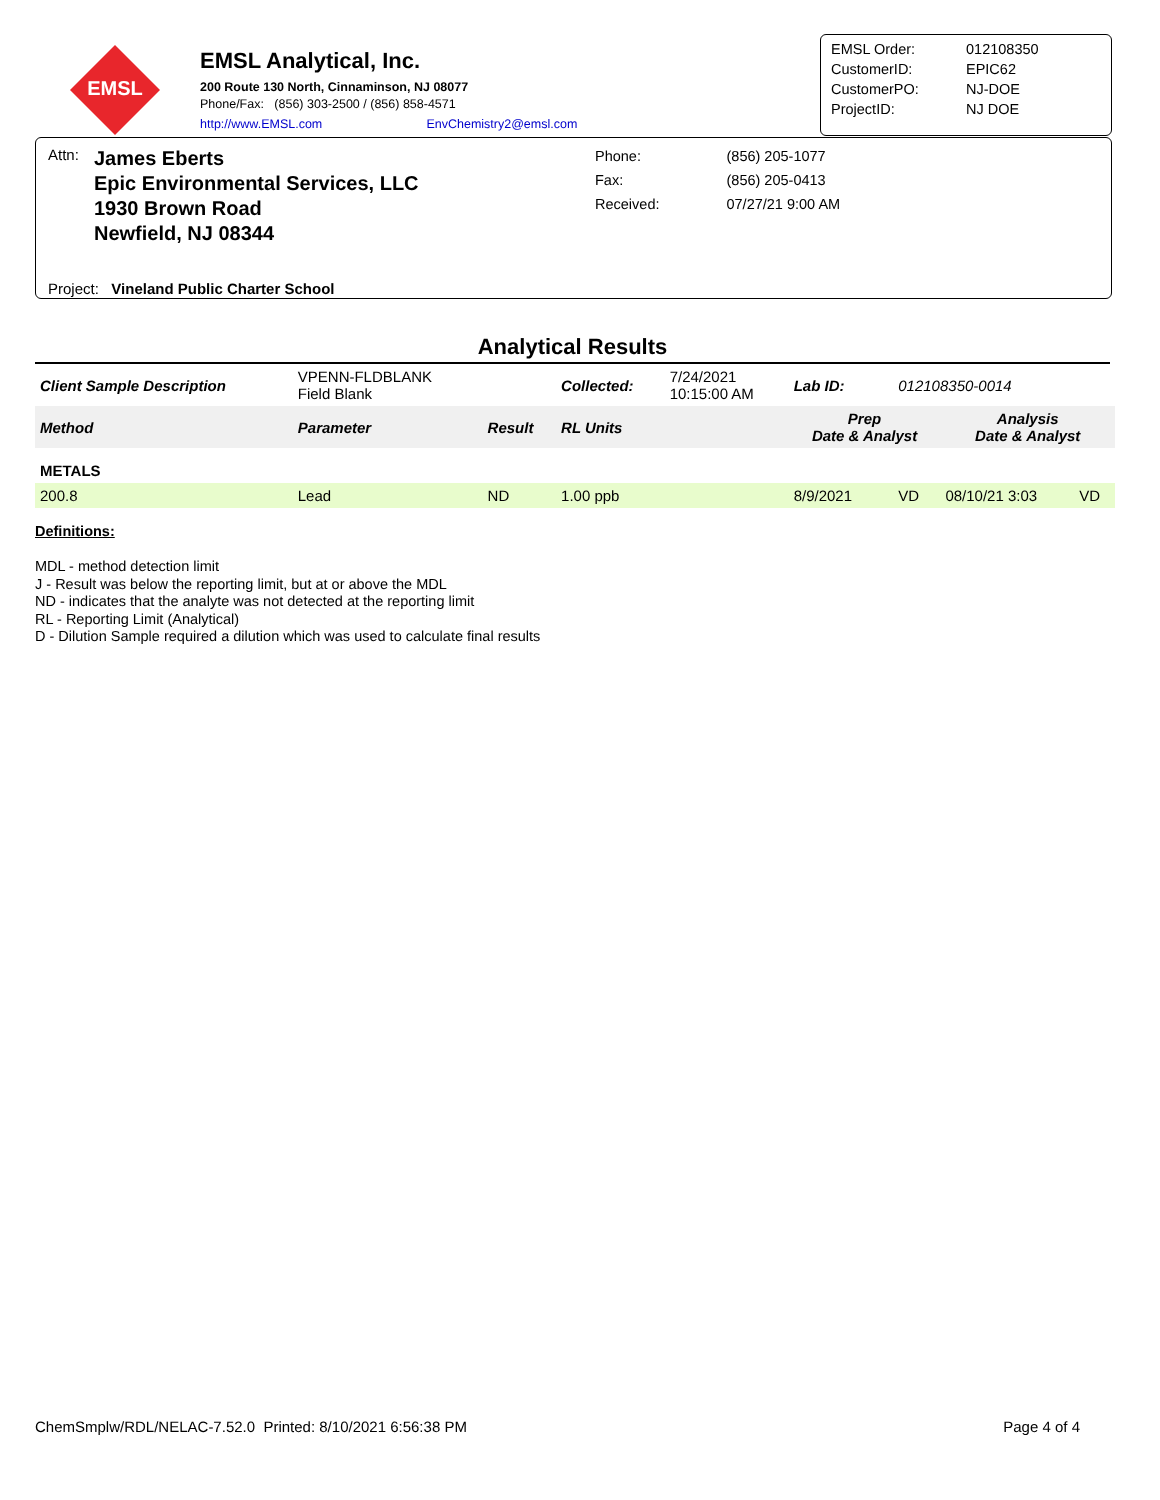EMSL
EMSL Analytical, Inc.
200 Route 130 North, Cinnaminson, NJ 08077
Phone/Fax: (856) 303-2500 / (856) 858-4571
http://www.EMSL.com EnvChemistry2@emsl.com
| EMSL Order: | 012108350 |
| CustomerID: | EPIC62 |
| CustomerPO: | NJ-DOE |
| ProjectID: | NJ DOE |
Attn:
James Eberts
Epic Environmental Services, LLC
1930 Brown Road
Newfield, NJ 08344
| Phone: | (856) 205-1077 |
| Fax: | (856) 205-0413 |
| Received: | 07/27/21 9:00 AM |
Project: Vineland Public Charter School
Analytical Results
| Client Sample Description | VPENN-FLDBLANK Field Blank | | Collected: | 7/24/2021 10:15:00 AM | Lab ID: | 012108350-0014 | | |
| Method | Parameter | Result | RL Units | | Prep Date & Analyst | | Analysis Date & Analyst | |
| METALS | | | | | | | | |
| 200.8 | Lead | ND | 1.00 ppb | | 8/9/2021 | VD | 08/10/21 3:03 | VD |
Definitions:
MDL - method detection limit
J - Result was below the reporting limit, but at or above the MDL
ND - indicates that the analyte was not detected at the reporting limit
RL - Reporting Limit (Analytical)
D - Dilution Sample required a dilution which was used to calculate final results
ChemSmplw/RDL/NELAC-7.52.0 Printed: 8/10/2021 6:56:38 PM Page 4 of 4